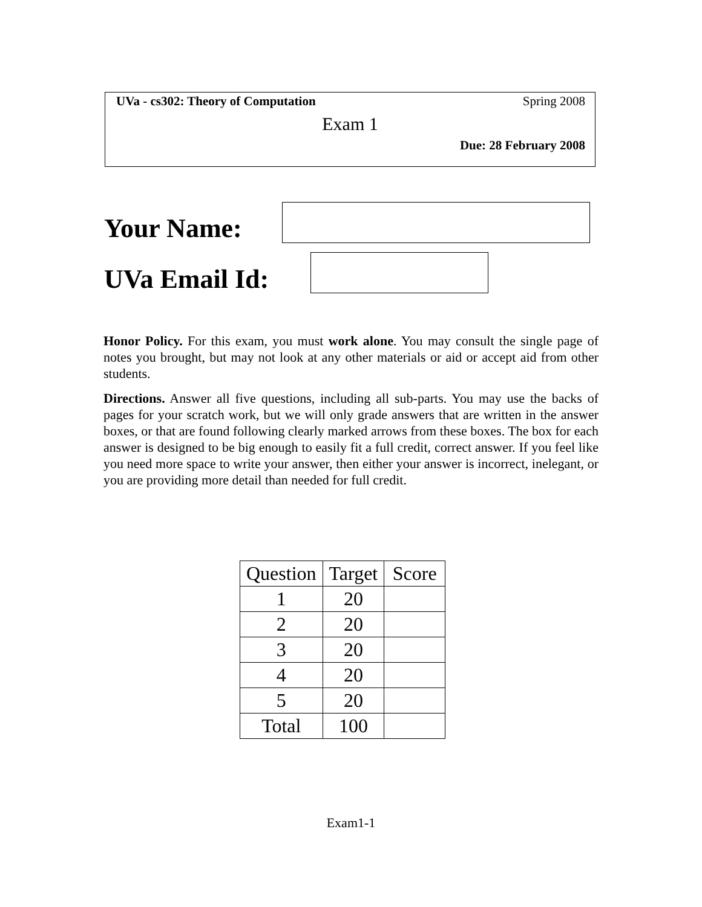UVa - cs302: Theory of Computation Spring 2008
Exam 1
Due: 28 February 2008
Your Name:
UVa Email Id:
Honor Policy. For this exam, you must work alone. You may consult the single page of notes you brought, but may not look at any other materials or aid or accept aid from other students.
Directions. Answer all five questions, including all sub-parts. You may use the backs of pages for your scratch work, but we will only grade answers that are written in the answer boxes, or that are found following clearly marked arrows from these boxes. The box for each answer is designed to be big enough to easily fit a full credit, correct answer. If you feel like you need more space to write your answer, then either your answer is incorrect, inelegant, or you are providing more detail than needed for full credit.
| Question | Target | Score |
| --- | --- | --- |
| 1 | 20 | |
| 2 | 20 | |
| 3 | 20 | |
| 4 | 20 | |
| 5 | 20 | |
| Total | 100 | |
Exam1-1